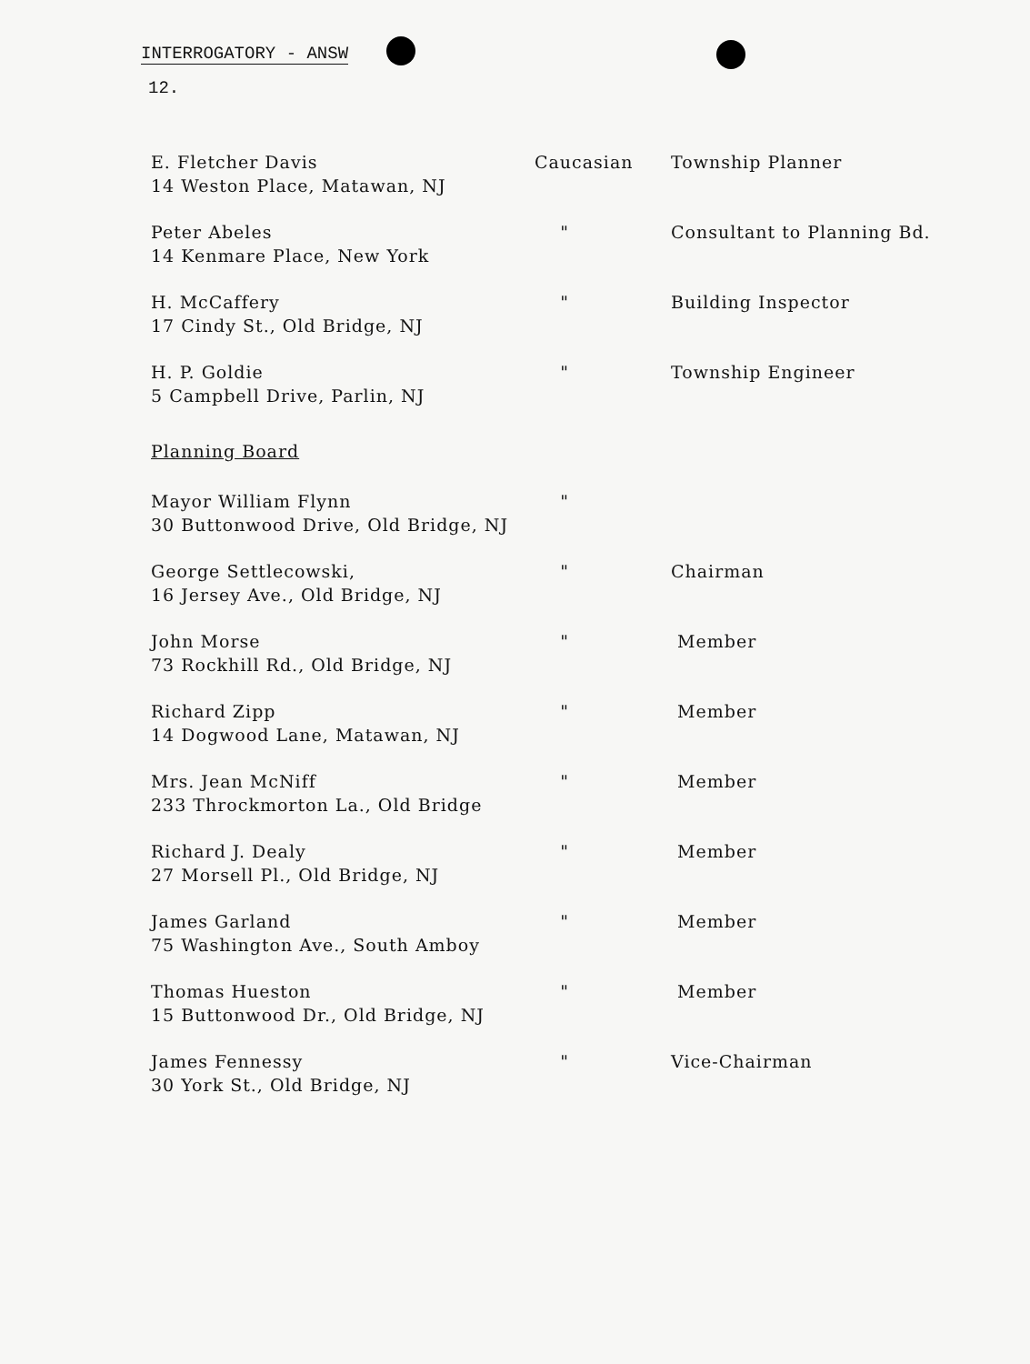INTERROGATORY - ANSW
12.
| E. Fletcher Davis 14 Weston Place, Matawan, NJ | Caucasian | Township Planner |
| Peter Abeles 14 Kenmare Place, New York | " | Consultant to Planning Bd. |
| H. McCaffery 17 Cindy St., Old Bridge, NJ | " | Building Inspector |
| H. P. Goldie 5 Campbell Drive, Parlin, NJ | " | Township Engineer |
| Planning Board | | |
| Mayor William Flynn 30 Buttonwood Drive, Old Bridge, NJ | " | |
| George Settlecowski, 16 Jersey Ave., Old Bridge, NJ | " | Chairman |
| John Morse 73 Rockhill Rd., Old Bridge, NJ | " | Member |
| Richard Zipp 14 Dogwood Lane, Matawan, NJ | " | Member |
| Mrs. Jean McNiff 233 Throckmorton La., Old Bridge | " | Member |
| Richard J. Dealy 27 Morsell Pl., Old Bridge, NJ | " | Member |
| James Garland 75 Washington Ave., South Amboy | " | Member |
| Thomas Hueston 15 Buttonwood Dr., Old Bridge, NJ | " | Member |
| James Fennessy 30 York St., Old Bridge, NJ | " | Vice-Chairman |